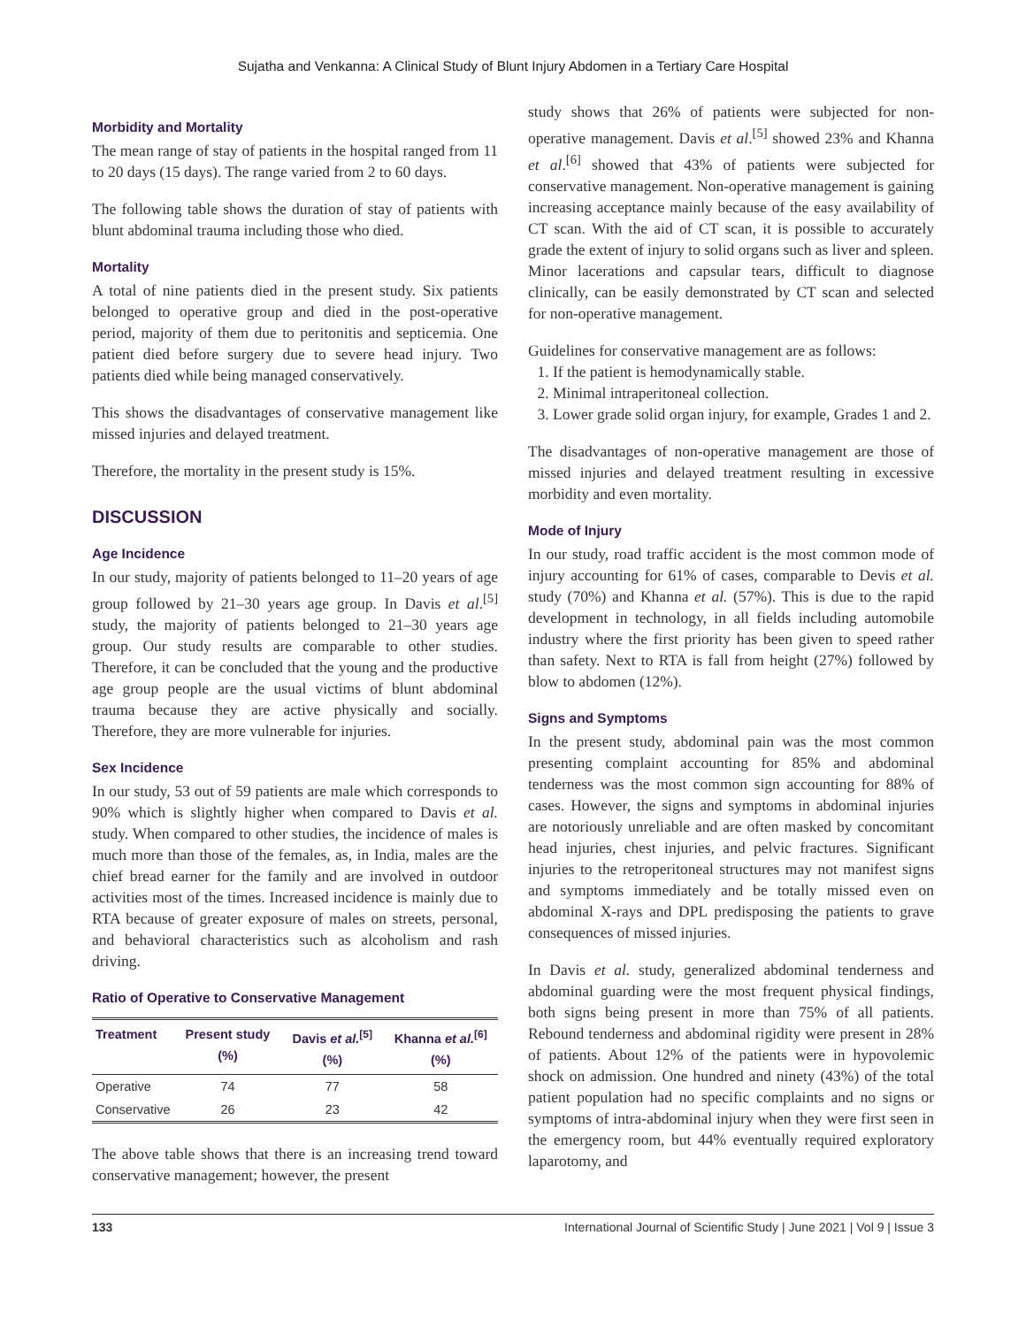Sujatha and Venkanna: A Clinical Study of Blunt Injury Abdomen in a Tertiary Care Hospital
Morbidity and Mortality
The mean range of stay of patients in the hospital ranged from 11 to 20 days (15 days). The range varied from 2 to 60 days.
The following table shows the duration of stay of patients with blunt abdominal trauma including those who died.
Mortality
A total of nine patients died in the present study. Six patients belonged to operative group and died in the post-operative period, majority of them due to peritonitis and septicemia. One patient died before surgery due to severe head injury. Two patients died while being managed conservatively.
This shows the disadvantages of conservative management like missed injuries and delayed treatment.
Therefore, the mortality in the present study is 15%.
DISCUSSION
Age Incidence
In our study, majority of patients belonged to 11–20 years of age group followed by 21–30 years age group. In Davis et al.<sup>[5]</sup> study, the majority of patients belonged to 21–30 years age group. Our study results are comparable to other studies. Therefore, it can be concluded that the young and the productive age group people are the usual victims of blunt abdominal trauma because they are active physically and socially. Therefore, they are more vulnerable for injuries.
Sex Incidence
In our study, 53 out of 59 patients are male which corresponds to 90% which is slightly higher when compared to Davis et al. study. When compared to other studies, the incidence of males is much more than those of the females, as, in India, males are the chief bread earner for the family and are involved in outdoor activities most of the times. Increased incidence is mainly due to RTA because of greater exposure of males on streets, personal, and behavioral characteristics such as alcoholism and rash driving.
Ratio of Operative to Conservative Management
| Treatment | Present study (%) | Davis et al.<sup>[5]</sup> (%) | Khanna et al.<sup>[6]</sup> (%) |
| --- | --- | --- | --- |
| Operative | 74 | 77 | 58 |
| Conservative | 26 | 23 | 42 |
The above table shows that there is an increasing trend toward conservative management; however, the present
study shows that 26% of patients were subjected for non-operative management. Davis et al.<sup>[5]</sup> showed 23% and Khanna et al.<sup>[6]</sup> showed that 43% of patients were subjected for conservative management. Non-operative management is gaining increasing acceptance mainly because of the easy availability of CT scan. With the aid of CT scan, it is possible to accurately grade the extent of injury to solid organs such as liver and spleen. Minor lacerations and capsular tears, difficult to diagnose clinically, can be easily demonstrated by CT scan and selected for non-operative management.
Guidelines for conservative management are as follows:
1. If the patient is hemodynamically stable.
2. Minimal intraperitoneal collection.
3. Lower grade solid organ injury, for example, Grades 1 and 2.
The disadvantages of non-operative management are those of missed injuries and delayed treatment resulting in excessive morbidity and even mortality.
Mode of Injury
In our study, road traffic accident is the most common mode of injury accounting for 61% of cases, comparable to Devis et al. study (70%) and Khanna et al. (57%). This is due to the rapid development in technology, in all fields including automobile industry where the first priority has been given to speed rather than safety. Next to RTA is fall from height (27%) followed by blow to abdomen (12%).
Signs and Symptoms
In the present study, abdominal pain was the most common presenting complaint accounting for 85% and abdominal tenderness was the most common sign accounting for 88% of cases. However, the signs and symptoms in abdominal injuries are notoriously unreliable and are often masked by concomitant head injuries, chest injuries, and pelvic fractures. Significant injuries to the retroperitoneal structures may not manifest signs and symptoms immediately and be totally missed even on abdominal X-rays and DPL predisposing the patients to grave consequences of missed injuries.
In Davis et al. study, generalized abdominal tenderness and abdominal guarding were the most frequent physical findings, both signs being present in more than 75% of all patients. Rebound tenderness and abdominal rigidity were present in 28% of patients. About 12% of the patients were in hypovolemic shock on admission. One hundred and ninety (43%) of the total patient population had no specific complaints and no signs or symptoms of intra-abdominal injury when they were first seen in the emergency room, but 44% eventually required exploratory laparotomy, and
133 International Journal of Scientific Study | June 2021 | Vol 9 | Issue 3